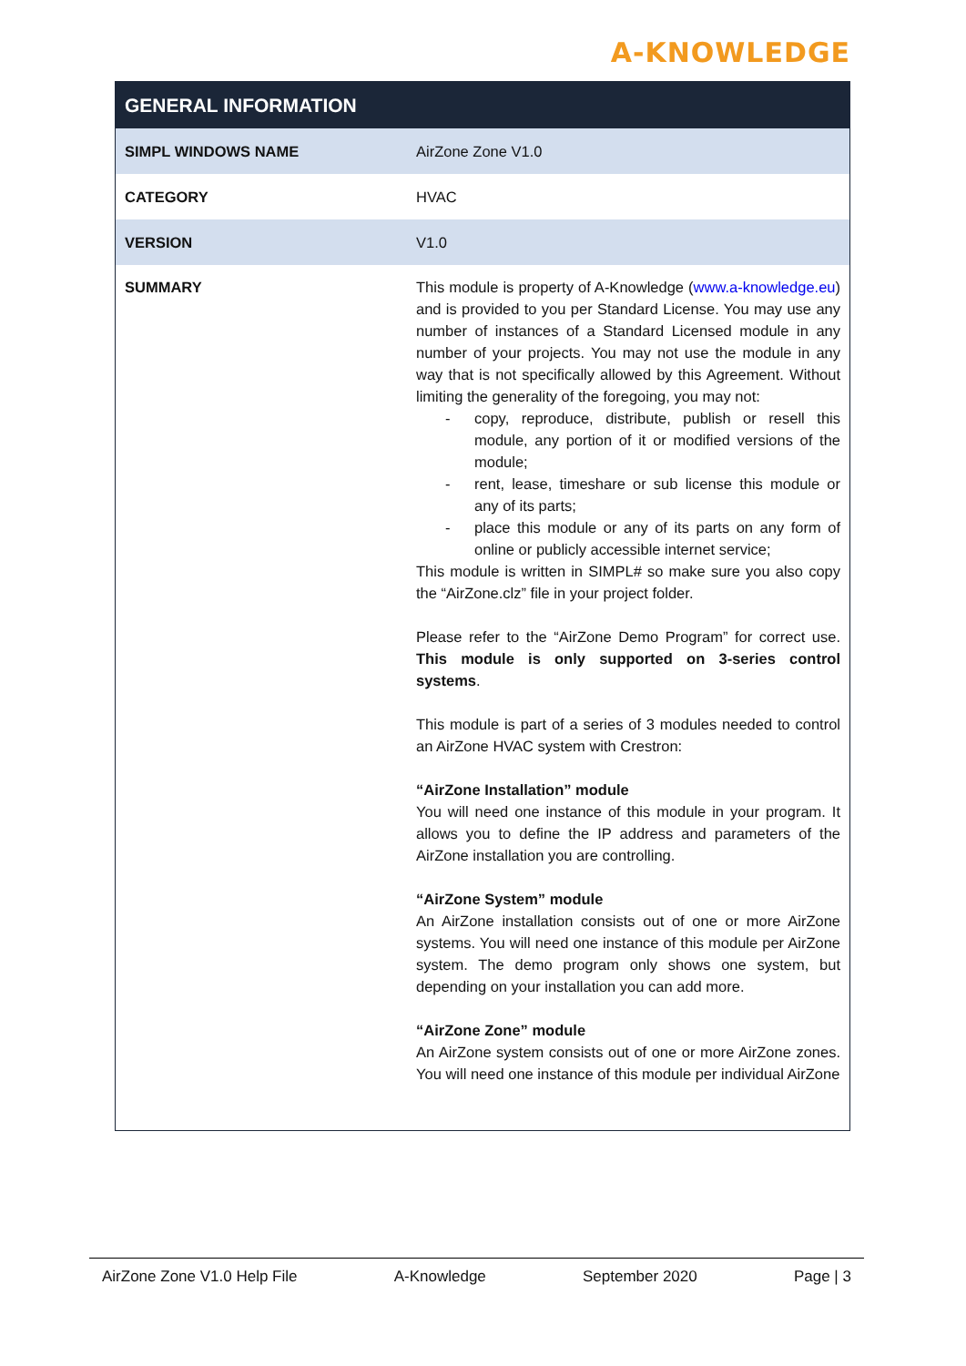A-KNOWLEDGE
| GENERAL INFORMATION | |
| --- | --- |
| SIMPL WINDOWS NAME | AirZone Zone V1.0 |
| CATEGORY | HVAC |
| VERSION | V1.0 |
| SUMMARY | This module is property of A-Knowledge ( www.a-knowledge.eu ) and is provided to you per Standard License. You may use any number of instances of a Standard Licensed module in any number of your projects. You may not use the module in any way that is not specifically allowed by this Agreement. Without limiting the generality of the foregoing, you may not: - copy, reproduce, distribute, publish or resell this module, any portion of it or modified versions of the module; - rent, lease, timeshare or sub license this module or any of its parts; - place this module or any of its parts on any form of online or publicly accessible internet service; This module is written in SIMPL# so make sure you also copy the “AirZone.clz” file in your project folder. Please refer to the “AirZone Demo Program” for correct use. This module is only supported on 3-series control systems . This module is part of a series of 3 modules needed to control an AirZone HVAC system with Crestron: “AirZone Installation” module You will need one instance of this module in your program. It allows you to define the IP address and parameters of the AirZone installation you are controlling. “AirZone System” module An AirZone installation consists out of one or more AirZone systems. You will need one instance of this module per AirZone system. The demo program only shows one system, but depending on your installation you can add more. “AirZone Zone” module An AirZone system consists out of one or more AirZone zones. You will need one instance of this module per individual AirZone |
AirZone Zone V1.0 Help File A-Knowledge September 2020 Page | 3